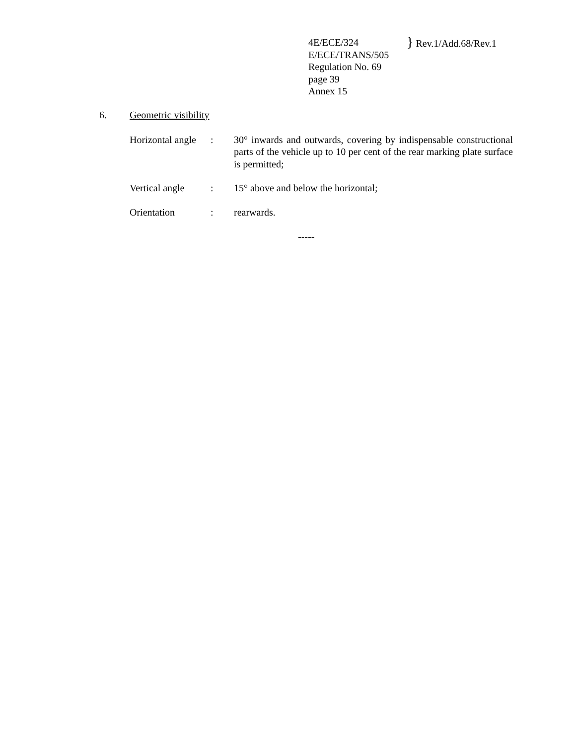4E/ECE/324
E/ECE/TRANS/505
Regulation No. 69
page 39
Annex 15
} Rev.1/Add.68/Rev.1
6. Geometric visibility
| Horizontal angle | : | 30° inwards and outwards, covering by indispensable constructional parts of the vehicle up to 10 per cent of the rear marking plate surface is permitted; |
| Vertical angle | : | 15° above and below the horizontal; |
| Orientation | : | rearwards. |
-----